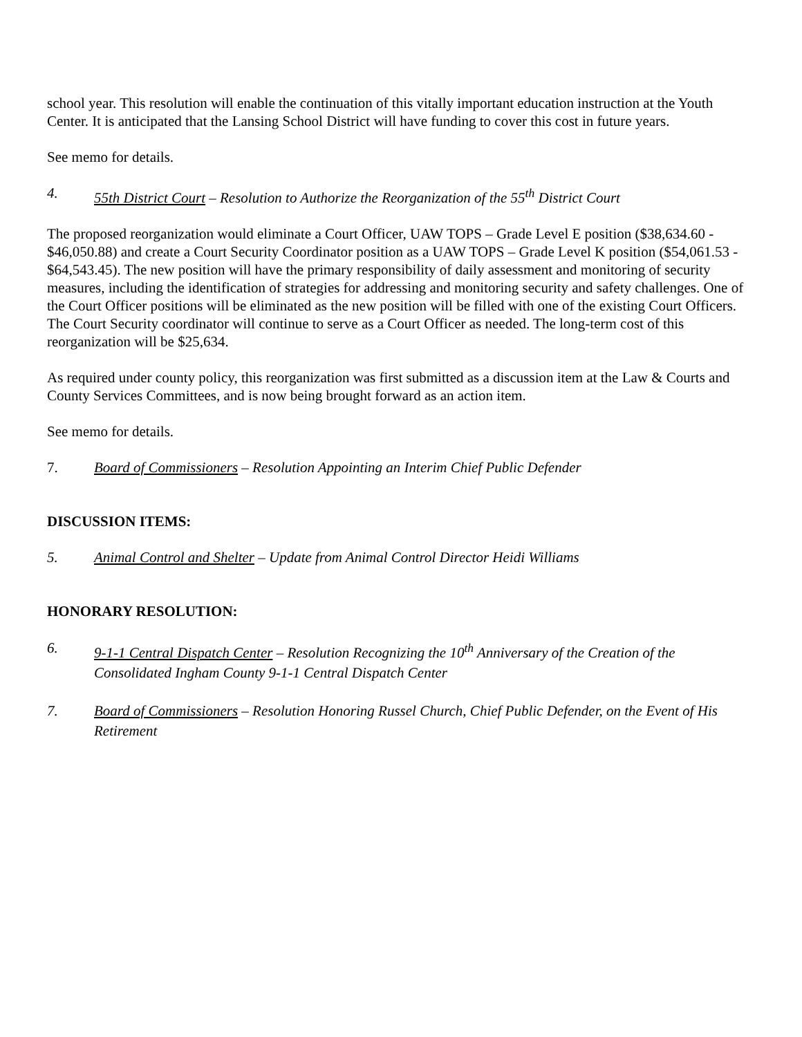school year. This resolution will enable the continuation of this vitally important education instruction at the Youth Center. It is anticipated that the Lansing School District will have funding to cover this cost in future years.
See memo for details.
4. 55th District Court – Resolution to Authorize the Reorganization of the 55<sup>th</sup> District Court
The proposed reorganization would eliminate a Court Officer, UAW TOPS – Grade Level E position ($38,634.60 - $46,050.88) and create a Court Security Coordinator position as a UAW TOPS – Grade Level K position ($54,061.53 - $64,543.45). The new position will have the primary responsibility of daily assessment and monitoring of security measures, including the identification of strategies for addressing and monitoring security and safety challenges. One of the Court Officer positions will be eliminated as the new position will be filled with one of the existing Court Officers. The Court Security coordinator will continue to serve as a Court Officer as needed. The long-term cost of this reorganization will be $25,634.
As required under county policy, this reorganization was first submitted as a discussion item at the Law & Courts and County Services Committees, and is now being brought forward as an action item.
See memo for details.
7. Board of Commissioners – Resolution Appointing an Interim Chief Public Defender
DISCUSSION ITEMS:
5. Animal Control and Shelter – Update from Animal Control Director Heidi Williams
HONORARY RESOLUTION:
6. 9-1-1 Central Dispatch Center – Resolution Recognizing the 10<sup>th</sup> Anniversary of the Creation of the Consolidated Ingham County 9-1-1 Central Dispatch Center
7. Board of Commissioners – Resolution Honoring Russel Church, Chief Public Defender, on the Event of His Retirement